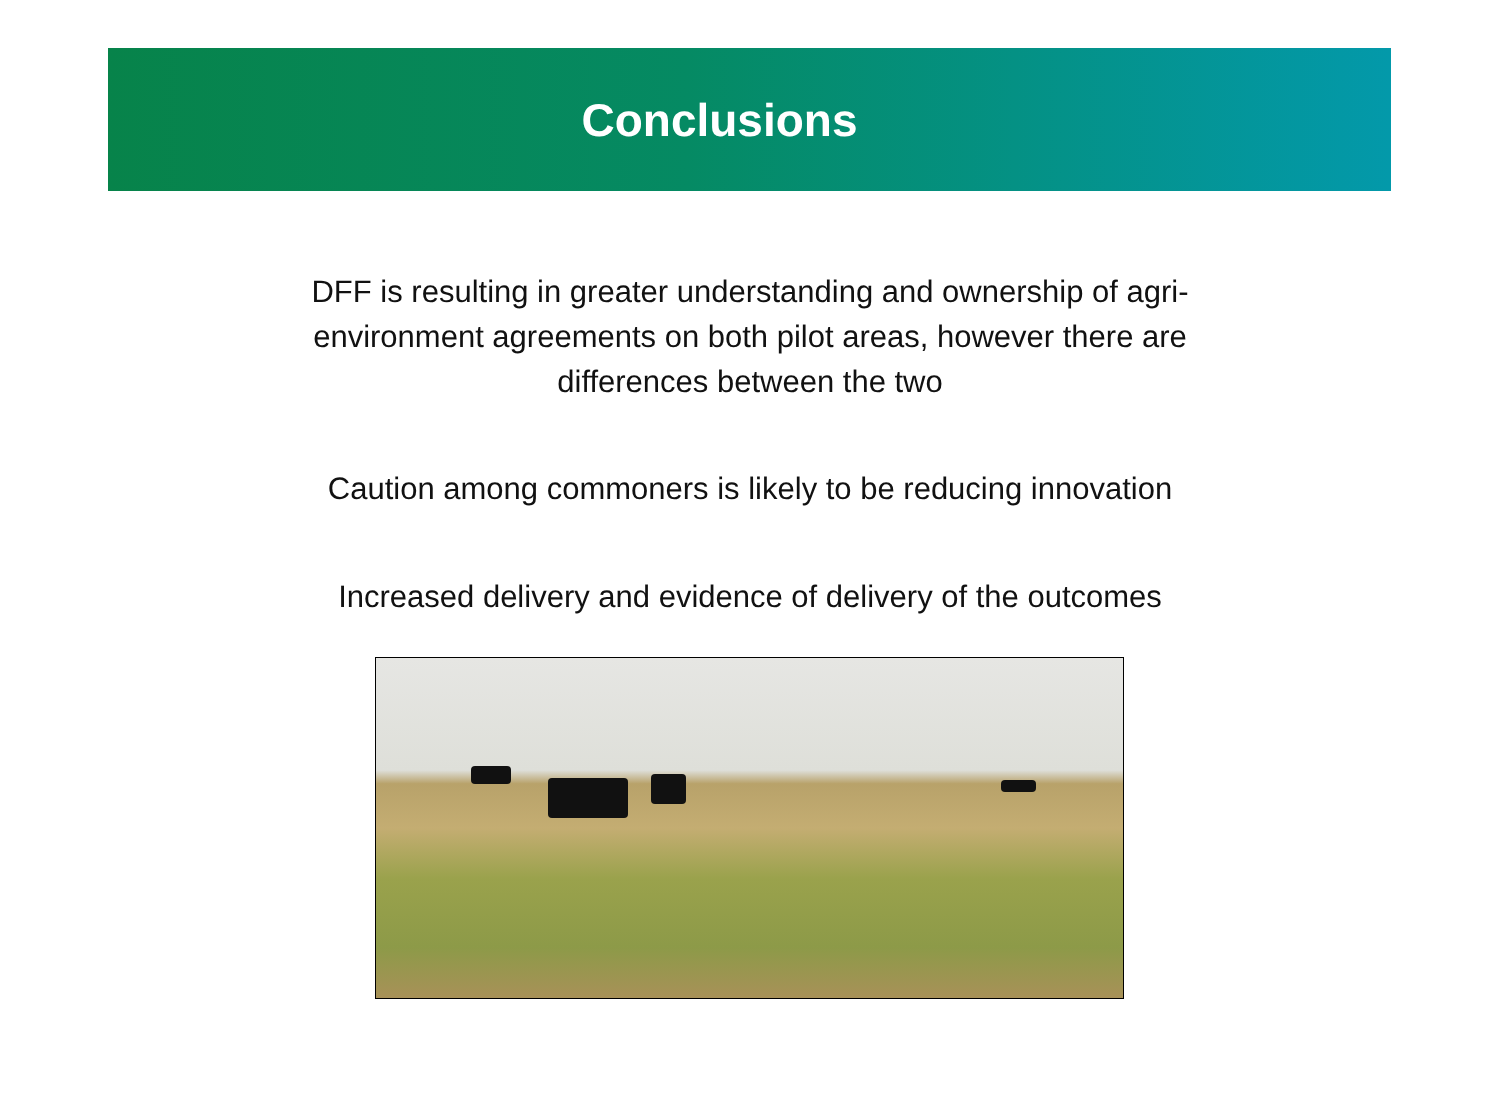Conclusions
DFF is resulting in greater understanding and ownership of agri-environment agreements on both pilot areas, however there are differences between the two
Caution among commoners is likely to be reducing innovation
Increased delivery and evidence of delivery of the outcomes